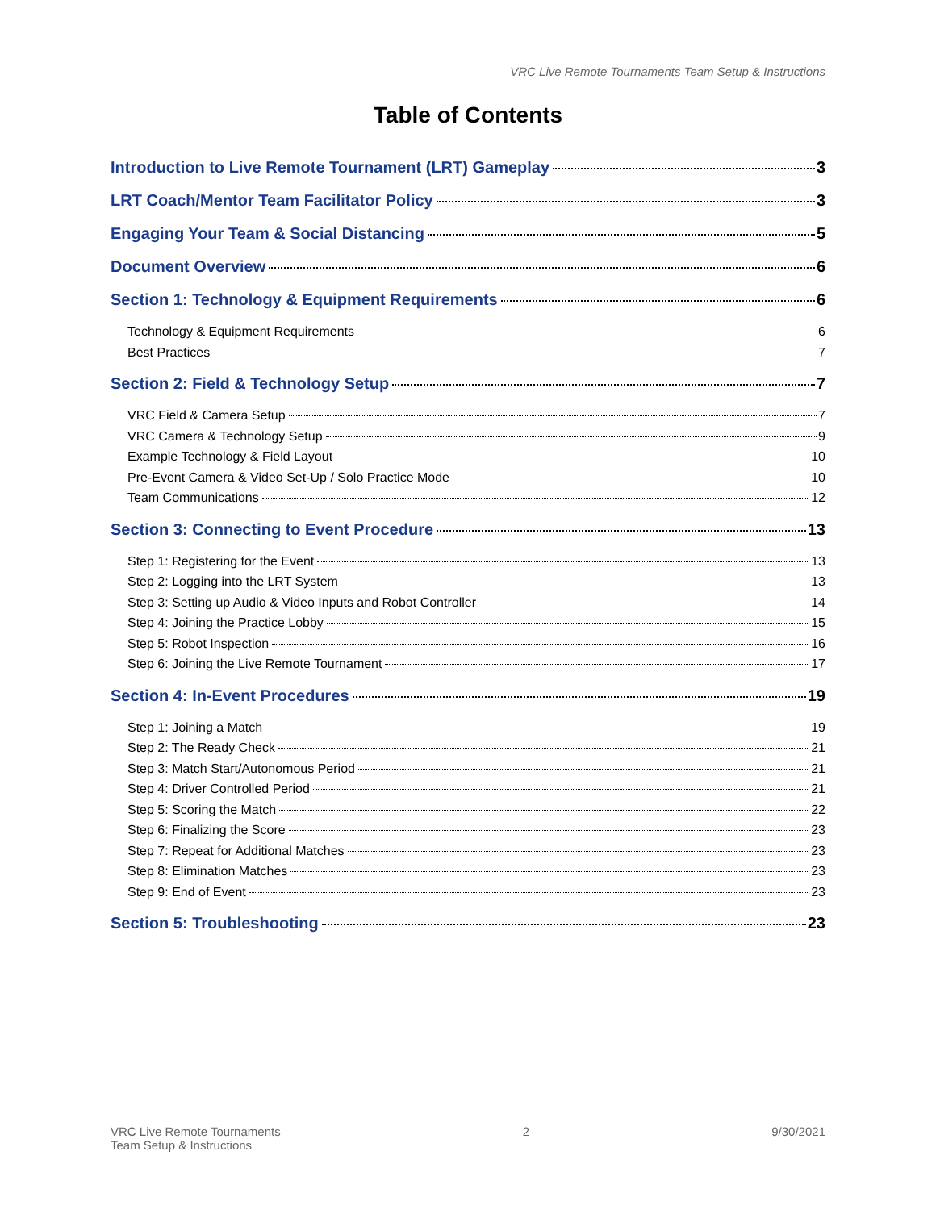VRC Live Remote Tournaments Team Setup & Instructions
Table of Contents
Introduction to Live Remote Tournament (LRT) Gameplay 3
LRT Coach/Mentor Team Facilitator Policy 3
Engaging Your Team & Social Distancing 5
Document Overview 6
Section 1: Technology & Equipment Requirements 6
Technology & Equipment Requirements 6
Best Practices 7
Section 2: Field & Technology Setup 7
VRC Field & Camera Setup 7
VRC Camera & Technology Setup 9
Example Technology & Field Layout 10
Pre-Event Camera & Video Set-Up / Solo Practice Mode 10
Team Communications 12
Section 3: Connecting to Event Procedure 13
Step 1: Registering for the Event 13
Step 2: Logging into the LRT System 13
Step 3: Setting up Audio & Video Inputs and Robot Controller 14
Step 4: Joining the Practice Lobby 15
Step 5: Robot Inspection 16
Step 6: Joining the Live Remote Tournament 17
Section 4: In-Event Procedures 19
Step 1: Joining a Match 19
Step 2: The Ready Check 21
Step 3: Match Start/Autonomous Period 21
Step 4: Driver Controlled Period 21
Step 5: Scoring the Match 22
Step 6: Finalizing the Score 23
Step 7: Repeat for Additional Matches 23
Step 8: Elimination Matches 23
Step 9: End of Event 23
Section 5: Troubleshooting 23
VRC Live Remote Tournaments
Team Setup & Instructions
2 9/30/2021